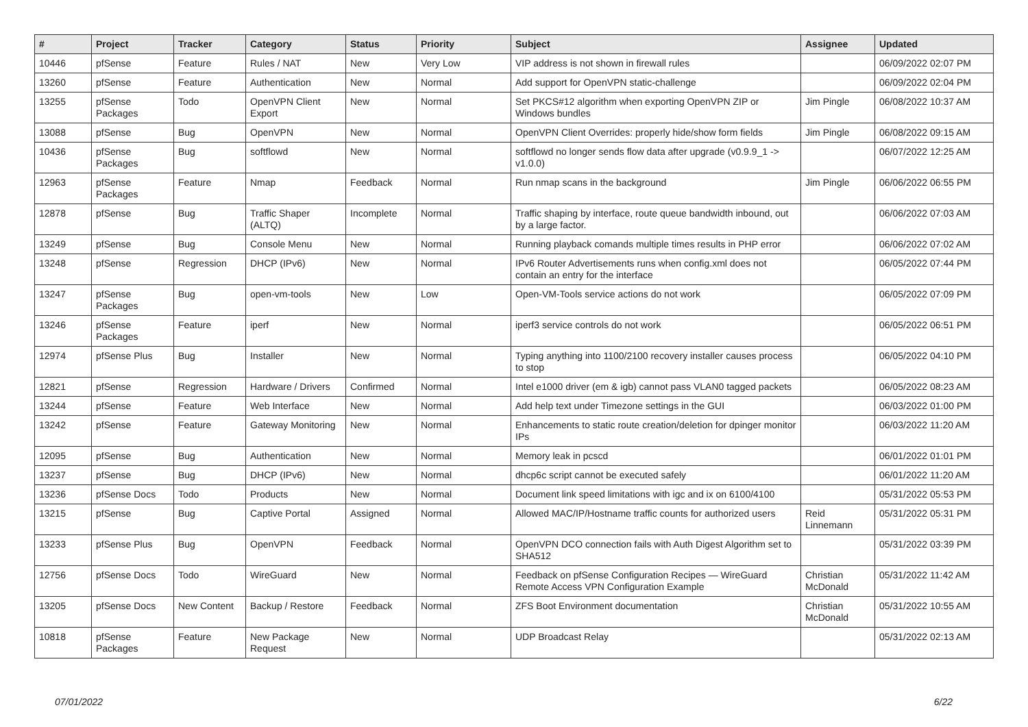| # | Project | Tracker | Category | Status | Priority | Subject | Assignee | Updated |
| --- | --- | --- | --- | --- | --- | --- | --- | --- |
| 10446 | pfSense | Feature | Rules / NAT | New | Very Low | VIP address is not shown in firewall rules | | 06/09/2022 02:07 PM |
| 13260 | pfSense | Feature | Authentication | New | Normal | Add support for OpenVPN static-challenge | | 06/09/2022 02:04 PM |
| 13255 | pfSense Packages | Todo | OpenVPN Client Export | New | Normal | Set PKCS#12 algorithm when exporting OpenVPN ZIP or Windows bundles | Jim Pingle | 06/08/2022 10:37 AM |
| 13088 | pfSense | Bug | OpenVPN | New | Normal | OpenVPN Client Overrides: properly hide/show form fields | Jim Pingle | 06/08/2022 09:15 AM |
| 10436 | pfSense Packages | Bug | softflowd | New | Normal | softflowd no longer sends flow data after upgrade (v0.9.9_1 -> v1.0.0) | | 06/07/2022 12:25 AM |
| 12963 | pfSense Packages | Feature | Nmap | Feedback | Normal | Run nmap scans in the background | Jim Pingle | 06/06/2022 06:55 PM |
| 12878 | pfSense | Bug | Traffic Shaper (ALTQ) | Incomplete | Normal | Traffic shaping by interface, route queue bandwidth inbound, out by a large factor. | | 06/06/2022 07:03 AM |
| 13249 | pfSense | Bug | Console Menu | New | Normal | Running playback comands multiple times results in PHP error | | 06/06/2022 07:02 AM |
| 13248 | pfSense | Regression | DHCP (IPv6) | New | Normal | IPv6 Router Advertisements runs when config.xml does not contain an entry for the interface | | 06/05/2022 07:44 PM |
| 13247 | pfSense Packages | Bug | open-vm-tools | New | Low | Open-VM-Tools service actions do not work | | 06/05/2022 07:09 PM |
| 13246 | pfSense Packages | Feature | iperf | New | Normal | iperf3 service controls do not work | | 06/05/2022 06:51 PM |
| 12974 | pfSense Plus | Bug | Installer | New | Normal | Typing anything into 1100/2100 recovery installer causes process to stop | | 06/05/2022 04:10 PM |
| 12821 | pfSense | Regression | Hardware / Drivers | Confirmed | Normal | Intel e1000 driver (em & igb) cannot pass VLAN0 tagged packets | | 06/05/2022 08:23 AM |
| 13244 | pfSense | Feature | Web Interface | New | Normal | Add help text under Timezone settings in the GUI | | 06/03/2022 01:00 PM |
| 13242 | pfSense | Feature | Gateway Monitoring | New | Normal | Enhancements to static route creation/deletion for dpinger monitor IPs | | 06/03/2022 11:20 AM |
| 12095 | pfSense | Bug | Authentication | New | Normal | Memory leak in pcscd | | 06/01/2022 01:01 PM |
| 13237 | pfSense | Bug | DHCP (IPv6) | New | Normal | dhcp6c script cannot be executed safely | | 06/01/2022 11:20 AM |
| 13236 | pfSense Docs | Todo | Products | New | Normal | Document link speed limitations with igc and ix on 6100/4100 | | 05/31/2022 05:53 PM |
| 13215 | pfSense | Bug | Captive Portal | Assigned | Normal | Allowed MAC/IP/Hostname traffic counts for authorized users | Reid Linnemann | 05/31/2022 05:31 PM |
| 13233 | pfSense Plus | Bug | OpenVPN | Feedback | Normal | OpenVPN DCO connection fails with Auth Digest Algorithm set to SHA512 | | 05/31/2022 03:39 PM |
| 12756 | pfSense Docs | Todo | WireGuard | New | Normal | Feedback on pfSense Configuration Recipes — WireGuard Remote Access VPN Configuration Example | Christian McDonald | 05/31/2022 11:42 AM |
| 13205 | pfSense Docs | New Content | Backup / Restore | Feedback | Normal | ZFS Boot Environment documentation | Christian McDonald | 05/31/2022 10:55 AM |
| 10818 | pfSense Packages | Feature | New Package Request | New | Normal | UDP Broadcast Relay | | 05/31/2022 02:13 AM |
07/01/2022 6/22